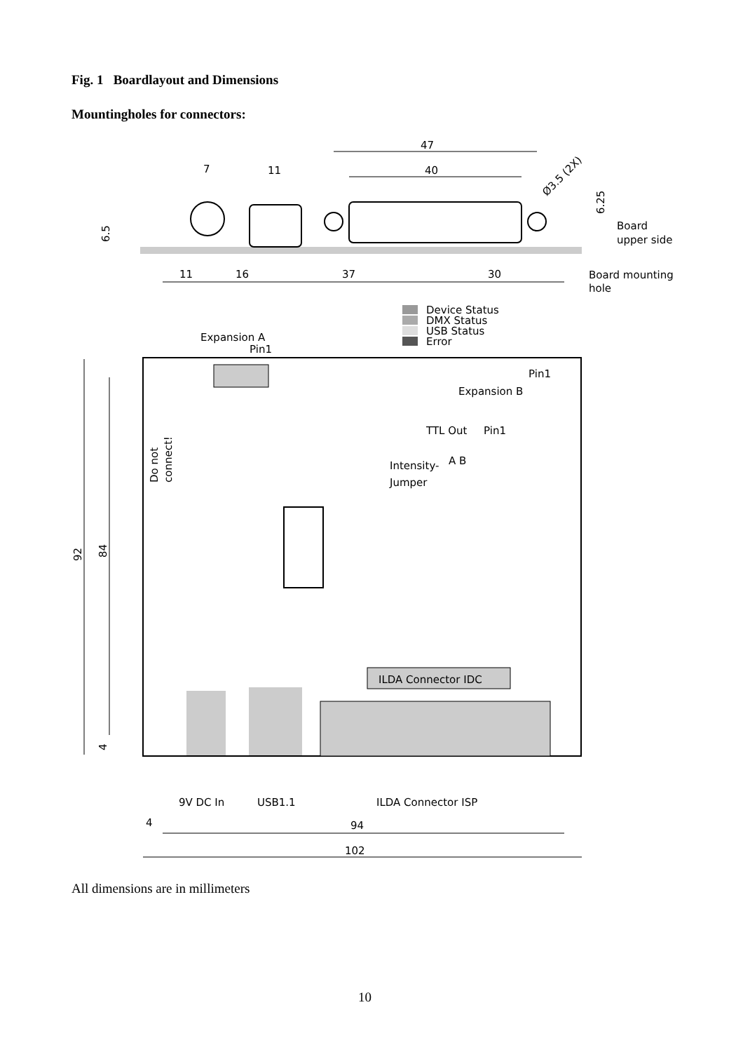Fig. 1 Boardlayout and Dimensions
Mountingholes for connectors:
47
40
7
11
11
16
37
30
Board
upper side
Board mounting
hole
Ø3.5 (2X)
6.25
6.5
Device Status
DMX Status
USB Status
Error
Expansion A
Pin1
Pin1
Expansion B
TTL Out
Pin1
Intensity-
A B
Jumper
Do not
connect!
ILDA Connector IDC
9V DC In
USB1.1
ILDA Connector ISP
4
94
102
92
84
4
All dimensions are in millimeters
10